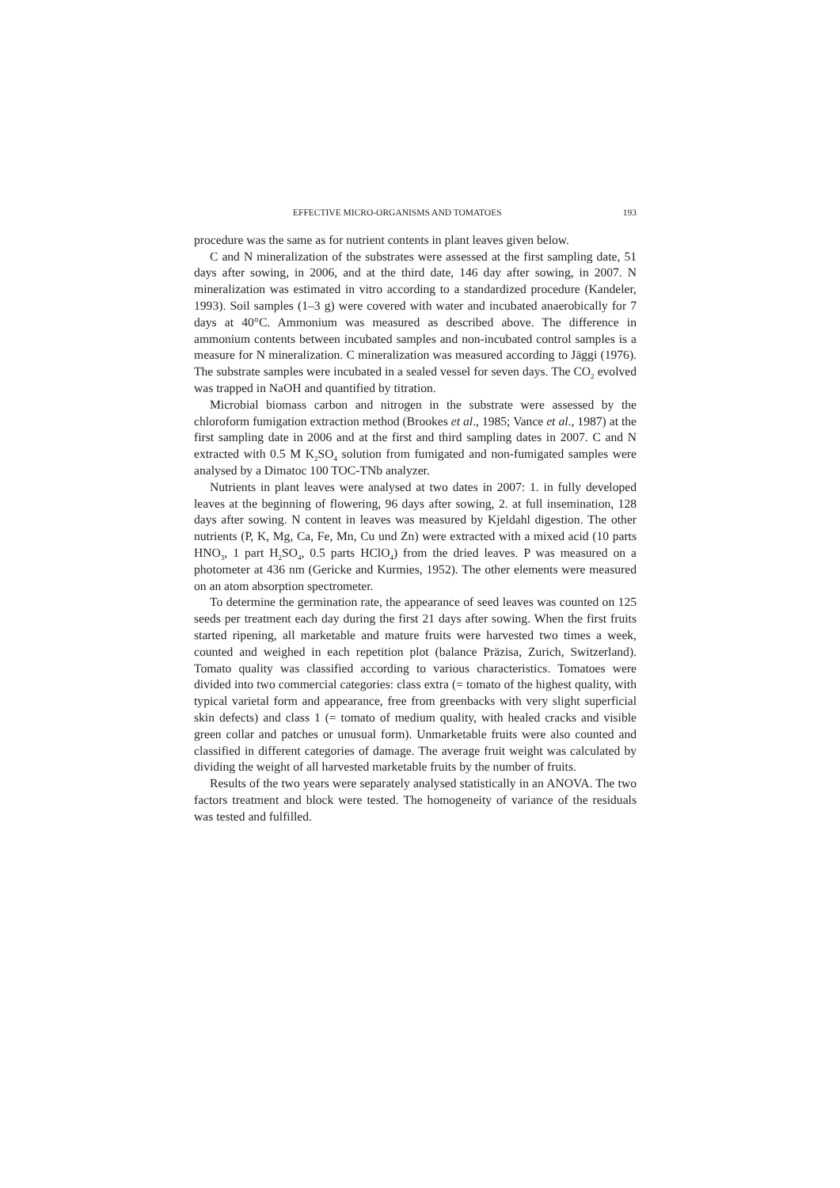EFFECTIVE MICRO-ORGANISMS AND TOMATOES 193
procedure was the same as for nutrient contents in plant leaves given below.
C and N mineralization of the substrates were assessed at the first sampling date, 51 days after sowing, in 2006, and at the third date, 146 day after sowing, in 2007. N mineralization was estimated in vitro according to a standardized procedure (Kandeler, 1993). Soil samples (1–3 g) were covered with water and incubated anaerobically for 7 days at 40°C. Ammonium was measured as described above. The difference in ammonium contents between incubated samples and non-incubated control samples is a measure for N mineralization. C mineralization was measured according to Jäggi (1976). The substrate samples were incubated in a sealed vessel for seven days. The CO<sub>2</sub> evolved was trapped in NaOH and quantified by titration.
Microbial biomass carbon and nitrogen in the substrate were assessed by the chloroform fumigation extraction method (Brookes et al., 1985; Vance et al., 1987) at the first sampling date in 2006 and at the first and third sampling dates in 2007. C and N extracted with 0.5 M K<sub>2</sub>SO<sub>4</sub> solution from fumigated and non-fumigated samples were analysed by a Dimatoc 100 TOC-TNb analyzer.
Nutrients in plant leaves were analysed at two dates in 2007: 1. in fully developed leaves at the beginning of flowering, 96 days after sowing, 2. at full insemination, 128 days after sowing. N content in leaves was measured by Kjeldahl digestion. The other nutrients (P, K, Mg, Ca, Fe, Mn, Cu und Zn) were extracted with a mixed acid (10 parts HNO<sub>3</sub>, 1 part H<sub>2</sub>SO<sub>4</sub>, 0.5 parts HClO<sub>4</sub>) from the dried leaves. P was measured on a photometer at 436 nm (Gericke and Kurmies, 1952). The other elements were measured on an atom absorption spectrometer.
To determine the germination rate, the appearance of seed leaves was counted on 125 seeds per treatment each day during the first 21 days after sowing. When the first fruits started ripening, all marketable and mature fruits were harvested two times a week, counted and weighed in each repetition plot (balance Präzisa, Zurich, Switzerland). Tomato quality was classified according to various characteristics. Tomatoes were divided into two commercial categories: class extra (= tomato of the highest quality, with typical varietal form and appearance, free from greenbacks with very slight superficial skin defects) and class 1 (= tomato of medium quality, with healed cracks and visible green collar and patches or unusual form). Unmarketable fruits were also counted and classified in different categories of damage. The average fruit weight was calculated by dividing the weight of all harvested marketable fruits by the number of fruits.
Results of the two years were separately analysed statistically in an ANOVA. The two factors treatment and block were tested. The homogeneity of variance of the residuals was tested and fulfilled.